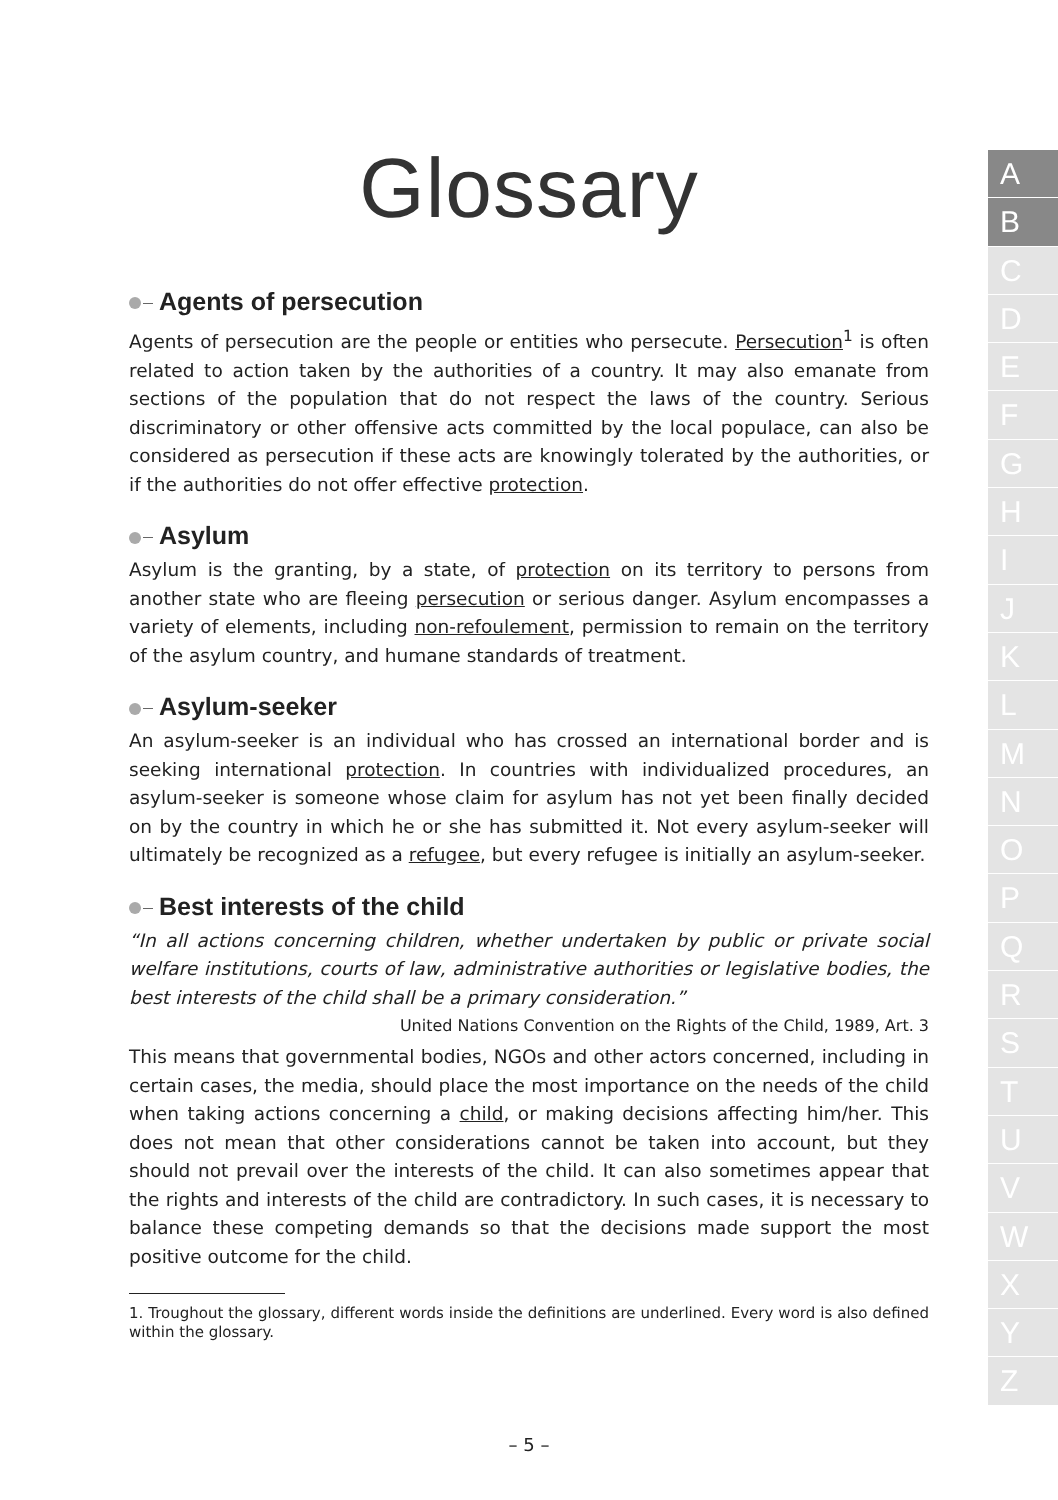Glossary
Agents of persecution
Agents of persecution are the people or entities who persecute. Persecution<sup>1</sup> is often related to action taken by the authorities of a country. It may also emanate from sections of the population that do not respect the laws of the country. Serious discriminatory or other offensive acts committed by the local populace, can also be considered as persecution if these acts are knowingly tolerated by the authorities, or if the authorities do not offer effective protection.
Asylum
Asylum is the granting, by a state, of protection on its territory to persons from another state who are fleeing persecution or serious danger. Asylum encompasses a variety of elements, including non-refoulement, permission to remain on the territory of the asylum country, and humane standards of treatment.
Asylum-seeker
An asylum-seeker is an individual who has crossed an international border and is seeking international protection. In countries with individualized procedures, an asylum-seeker is someone whose claim for asylum has not yet been finally decided on by the country in which he or she has submitted it. Not every asylum-seeker will ultimately be recognized as a refugee, but every refugee is initially an asylum-seeker.
Best interests of the child
“In all actions concerning children, whether undertaken by public or private social welfare institutions, courts of law, administrative authorities or legislative bodies, the best interests of the child shall be a primary consideration.”
United Nations Convention on the Rights of the Child, 1989, Art. 3
This means that governmental bodies, NGOs and other actors concerned, including in certain cases, the media, should place the most importance on the needs of the child when taking actions concerning a child, or making decisions affecting him/her. This does not mean that other considerations cannot be taken into account, but they should not prevail over the interests of the child. It can also sometimes appear that the rights and interests of the child are contradictory. In such cases, it is necessary to balance these competing demands so that the decisions made support the most positive outcome for the child.
1. Troughout the glossary, different words inside the definitions are underlined. Every word is also defined within the glossary.
– 5 –
A
B
C
D
E
F
G
H
I
J
K
L
M
N
O
P
Q
R
S
T
U
V
W
X
Y
Z